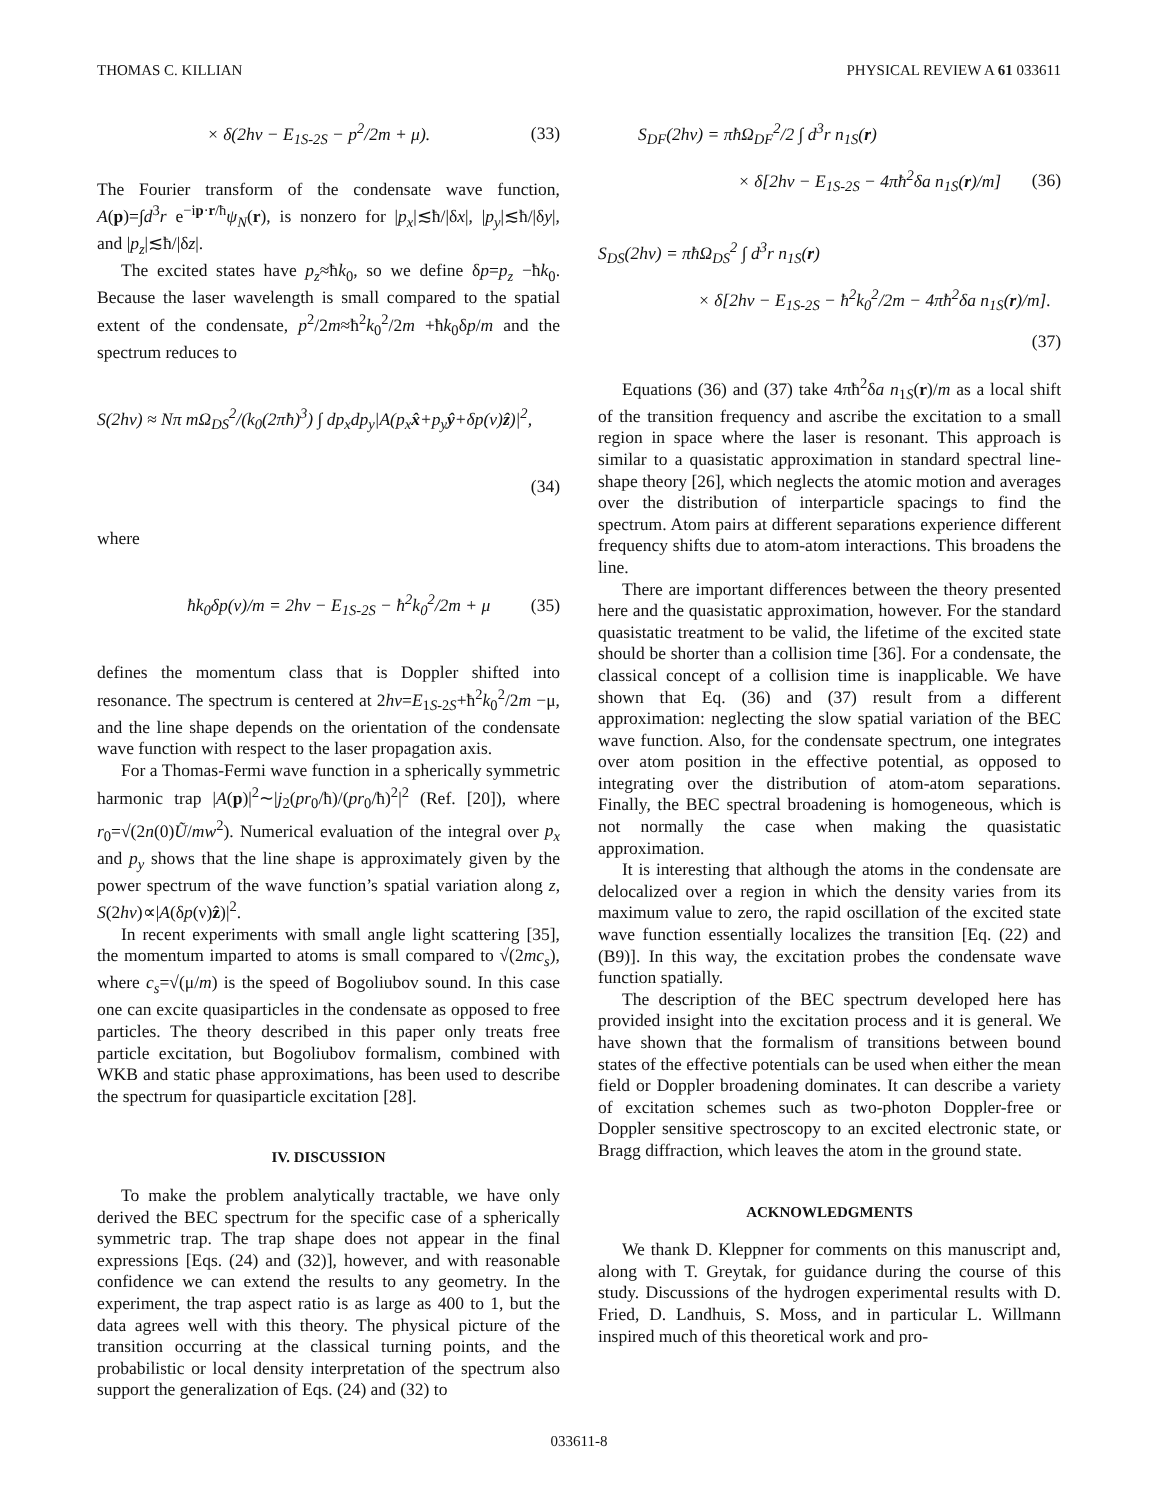THOMAS C. KILLIAN PHYSICAL REVIEW A 61 033611
× δ(2hν − E<sub>1S-2S</sub> − p<sup>2</sup>/2m + μ). (33)
The Fourier transform of the condensate wave function, A(p)=∫d<sup>3</sup>r e<sup>−ip·r/ħ</sup>ψ<sub>N</sub>(r), is nonzero for |p<sub>x</sub>|≲ħ/|δx|, |p<sub>y</sub>|≲ħ/|δy|, and |p<sub>z</sub>|≲ħ/|δz|.
The excited states have p<sub>z</sub>≈ħk<sub>0</sub>, so we define δp=p<sub>z</sub> −ħk<sub>0</sub>. Because the laser wavelength is small compared to the spatial extent of the condensate, p<sup>2</sup>/2m≈ħ<sup>2</sup>k<sub>0</sub><sup>2</sup>/2m +ħk<sub>0</sub>δp/m and the spectrum reduces to
S(2hν) ≈ Nπ mΩ<sub>DS</sub><sup>2</sup>/(k<sub>0</sub>(2πħ)<sup>3</sup>) ∫ dp<sub>x</sub>dp<sub>y</sub>|A(p<sub>x</sub>x̂+p<sub>y</sub>ŷ+δp(ν)ẑ)|<sup>2</sup>,
(34)
where
ħk<sub>0</sub>δp(ν)/m = 2hν − E<sub>1S-2S</sub> − ħ<sup>2</sup>k<sub>0</sub><sup>2</sup>/2m + μ (35)
defines the momentum class that is Doppler shifted into resonance. The spectrum is centered at 2hν=E<sub>1S-2S</sub>+ħ<sup>2</sup>k<sub>0</sub><sup>2</sup>/2m −μ, and the line shape depends on the orientation of the condensate wave function with respect to the laser propagation axis.
For a Thomas-Fermi wave function in a spherically symmetric harmonic trap |A(p)|<sup>2</sup>∼|j<sub>2</sub>(pr<sub>0</sub>/ħ)/(pr<sub>0</sub>/ħ)<sup>2</sup>|<sup>2</sup> (Ref. [20]), where r<sub>0</sub>=√(2n(0)Ũ/mw<sup>2</sup>). Numerical evaluation of the integral over p<sub>x</sub> and p<sub>y</sub> shows that the line shape is approximately given by the power spectrum of the wave function’s spatial variation along z, S(2hν)∝|A(δp(ν)ẑ)|<sup>2</sup>.
In recent experiments with small angle light scattering [35], the momentum imparted to atoms is small compared to √(2mc<sub>s</sub>), where c<sub>s</sub>=√(μ/m) is the speed of Bogoliubov sound. In this case one can excite quasiparticles in the condensate as opposed to free particles. The theory described in this paper only treats free particle excitation, but Bogoliubov formalism, combined with WKB and static phase approximations, has been used to describe the spectrum for quasiparticle excitation [28].
IV. DISCUSSION
To make the problem analytically tractable, we have only derived the BEC spectrum for the specific case of a spherically symmetric trap. The trap shape does not appear in the final expressions [Eqs. (24) and (32)], however, and with reasonable confidence we can extend the results to any geometry. In the experiment, the trap aspect ratio is as large as 400 to 1, but the data agrees well with this theory. The physical picture of the transition occurring at the classical turning points, and the probabilistic or local density interpretation of the spectrum also support the generalization of Eqs. (24) and (32) to
S<sub>DF</sub>(2hν) = πħΩ<sub>DF</sub><sup>2</sup>/2 ∫ d<sup>3</sup>r n<sub>1S</sub>(r)
× δ[2hν − E<sub>1S-2S</sub> − 4πħ<sup>2</sup>δa n<sub>1S</sub>(r)/m] (36)
S<sub>DS</sub>(2hν) = πħΩ<sub>DS</sub><sup>2</sup> ∫ d<sup>3</sup>r n<sub>1S</sub>(r)
× δ[2hν − E<sub>1S-2S</sub> − ħ<sup>2</sup>k<sub>0</sub><sup>2</sup>/2m − 4πħ<sup>2</sup>δa n<sub>1S</sub>(r)/m].
(37)
Equations (36) and (37) take 4πħ<sup>2</sup>δa n<sub>1S</sub>(r)/m as a local shift of the transition frequency and ascribe the excitation to a small region in space where the laser is resonant. This approach is similar to a quasistatic approximation in standard spectral line-shape theory [26], which neglects the atomic motion and averages over the distribution of interparticle spacings to find the spectrum. Atom pairs at different separations experience different frequency shifts due to atom-atom interactions. This broadens the line.
There are important differences between the theory presented here and the quasistatic approximation, however. For the standard quasistatic treatment to be valid, the lifetime of the excited state should be shorter than a collision time [36]. For a condensate, the classical concept of a collision time is inapplicable. We have shown that Eq. (36) and (37) result from a different approximation: neglecting the slow spatial variation of the BEC wave function. Also, for the condensate spectrum, one integrates over atom position in the effective potential, as opposed to integrating over the distribution of atom-atom separations. Finally, the BEC spectral broadening is homogeneous, which is not normally the case when making the quasistatic approximation.
It is interesting that although the atoms in the condensate are delocalized over a region in which the density varies from its maximum value to zero, the rapid oscillation of the excited state wave function essentially localizes the transition [Eq. (22) and (B9)]. In this way, the excitation probes the condensate wave function spatially.
The description of the BEC spectrum developed here has provided insight into the excitation process and it is general. We have shown that the formalism of transitions between bound states of the effective potentials can be used when either the mean field or Doppler broadening dominates. It can describe a variety of excitation schemes such as two-photon Doppler-free or Doppler sensitive spectroscopy to an excited electronic state, or Bragg diffraction, which leaves the atom in the ground state.
ACKNOWLEDGMENTS
We thank D. Kleppner for comments on this manuscript and, along with T. Greytak, for guidance during the course of this study. Discussions of the hydrogen experimental results with D. Fried, D. Landhuis, S. Moss, and in particular L. Willmann inspired much of this theoretical work and pro-
033611-8